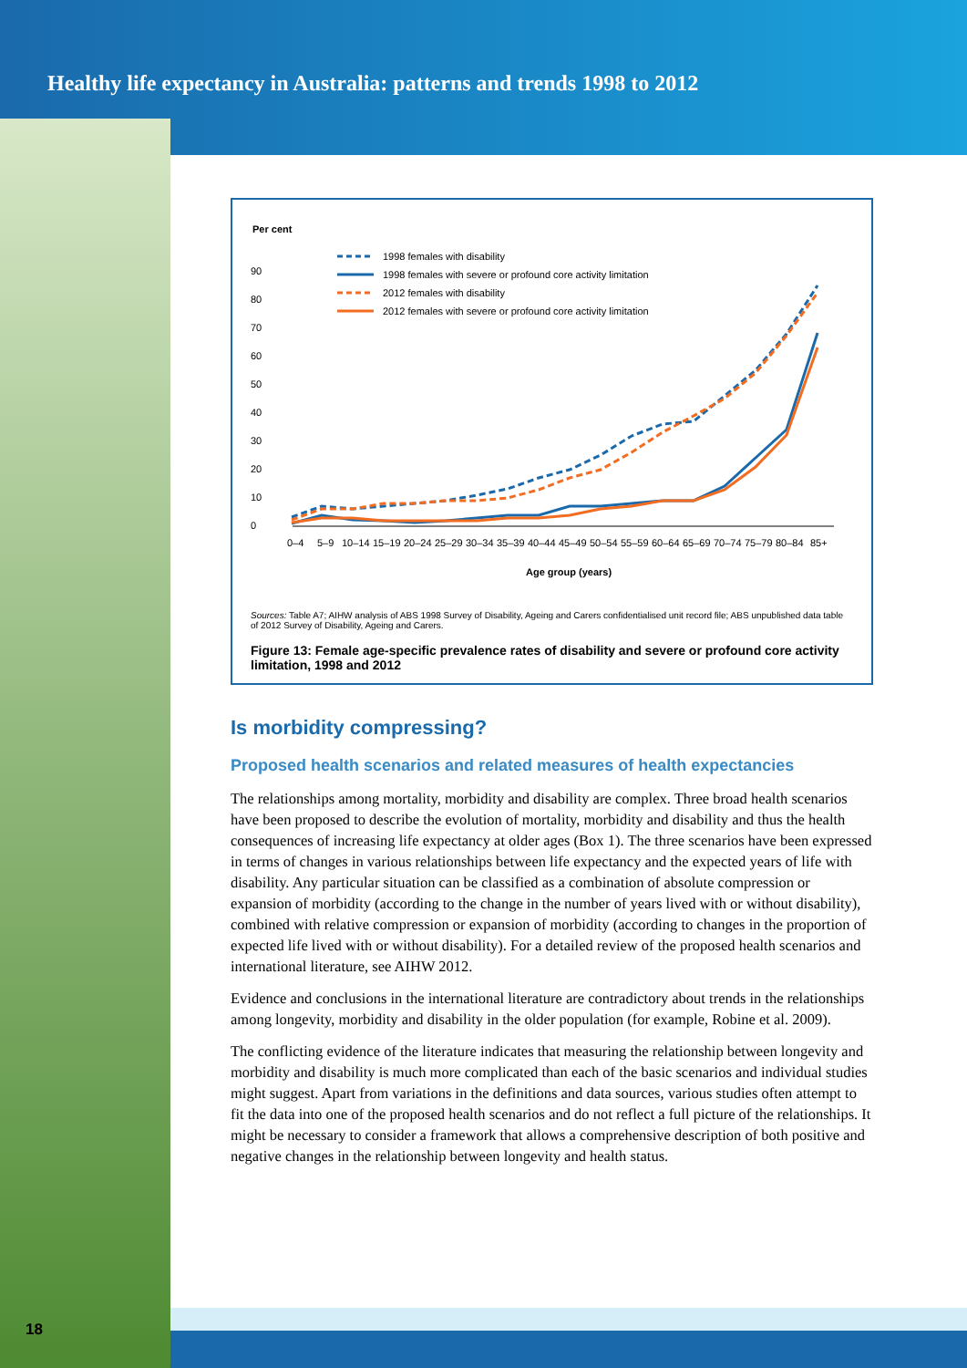Healthy life expectancy in Australia: patterns and trends 1998 to 2012
Per cent
90
80
70
60
50
40
30
20
10
0
1998 females with disability
1998 females with severe or profound core activity limitation
2012 females with disability
2012 females with severe or profound core activity limitation
0–4
5–9
10–14
15–19
20–24
25–29
30–34
35–39
40–44
45–49
50–54
55–59
60–64
65–69
70–74
75–79
80–84
85+
Age group (years)
Sources: Table A7; AIHW analysis of ABS 1998 Survey of Disability, Ageing and Carers confidentialised unit record file; ABS unpublished data table of 2012 Survey of Disability, Ageing and Carers.
Figure 13: Female age-specific prevalence rates of disability and severe or profound core activity limitation, 1998 and 2012
Is morbidity compressing?
Proposed health scenarios and related measures of health expectancies
The relationships among mortality, morbidity and disability are complex. Three broad health scenarios have been proposed to describe the evolution of mortality, morbidity and disability and thus the health consequences of increasing life expectancy at older ages (Box 1). The three scenarios have been expressed in terms of changes in various relationships between life expectancy and the expected years of life with disability. Any particular situation can be classified as a combination of absolute compression or expansion of morbidity (according to the change in the number of years lived with or without disability), combined with relative compression or expansion of morbidity (according to changes in the proportion of expected life lived with or without disability). For a detailed review of the proposed health scenarios and international literature, see AIHW 2012.
Evidence and conclusions in the international literature are contradictory about trends in the relationships among longevity, morbidity and disability in the older population (for example, Robine et al. 2009).
The conflicting evidence of the literature indicates that measuring the relationship between longevity and morbidity and disability is much more complicated than each of the basic scenarios and individual studies might suggest. Apart from variations in the definitions and data sources, various studies often attempt to fit the data into one of the proposed health scenarios and do not reflect a full picture of the relationships. It might be necessary to consider a framework that allows a comprehensive description of both positive and negative changes in the relationship between longevity and health status.
18